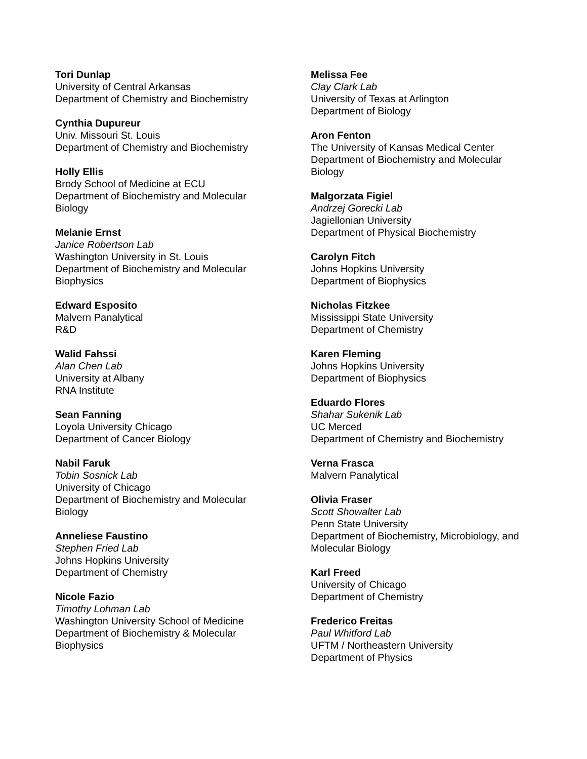Tori Dunlap
University of Central Arkansas
Department of Chemistry and Biochemistry
Cynthia Dupureur
Univ. Missouri St. Louis
Department of Chemistry and Biochemistry
Holly Ellis
Brody School of Medicine at ECU
Department of Biochemistry and Molecular
Biology
Melanie Ernst
Janice Robertson Lab
Washington University in St. Louis
Department of Biochemistry and Molecular
Biophysics
Edward Esposito
Malvern Panalytical
R&D
Walid Fahssi
Alan Chen Lab
University at Albany
RNA Institute
Sean Fanning
Loyola University Chicago
Department of Cancer Biology
Nabil Faruk
Tobin Sosnick Lab
University of Chicago
Department of Biochemistry and Molecular
Biology
Anneliese Faustino
Stephen Fried Lab
Johns Hopkins University
Department of Chemistry
Nicole Fazio
Timothy Lohman Lab
Washington University School of Medicine
Department of Biochemistry & Molecular
Biophysics
Melissa Fee
Clay Clark Lab
University of Texas at Arlington
Department of Biology
Aron Fenton
The University of Kansas Medical Center
Department of Biochemistry and Molecular
Biology
Malgorzata Figiel
Andrzej Gorecki Lab
Jagiellonian University
Department of Physical Biochemistry
Carolyn Fitch
Johns Hopkins University
Department of Biophysics
Nicholas Fitzkee
Mississippi State University
Department of Chemistry
Karen Fleming
Johns Hopkins University
Department of Biophysics
Eduardo Flores
Shahar Sukenik Lab
UC Merced
Department of Chemistry and Biochemistry
Verna Frasca
Malvern Panalytical
Olivia Fraser
Scott Showalter Lab
Penn State University
Department of Biochemistry, Microbiology, and
Molecular Biology
Karl Freed
University of Chicago
Department of Chemistry
Frederico Freitas
Paul Whitford Lab
UFTM / Northeastern University
Department of Physics